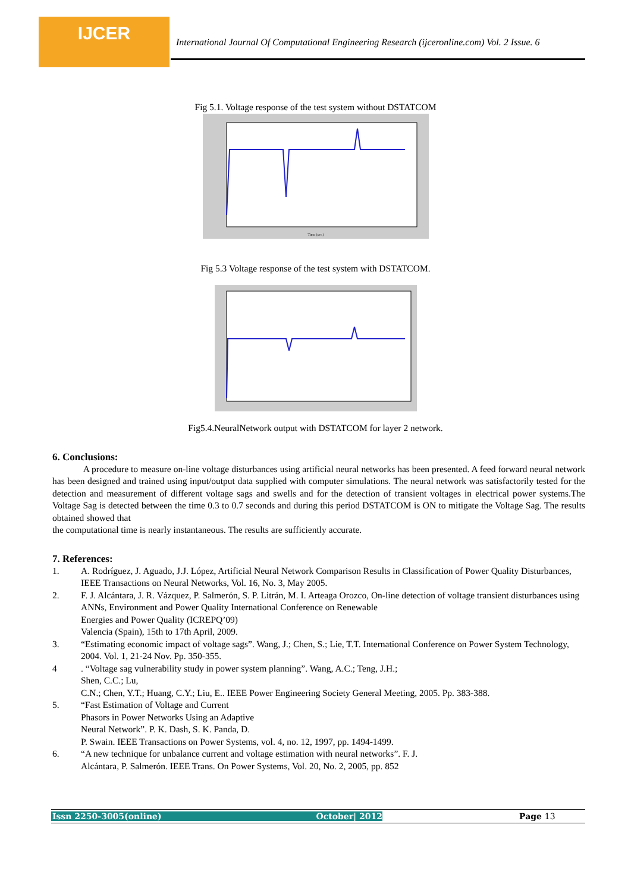IJCER
International Journal Of Computational Engineering Research (ijceronline.com) Vol. 2 Issue. 6
Fig 5.1. Voltage response of the test system without DSTATCOM
Time (sec.)
Fig 5.3 Voltage response of the test system with DSTATCOM.
Fig5.4.NeuralNetwork output with DSTATCOM for layer 2 network.
6. Conclusions:
A procedure to measure on-line voltage disturbances using artificial neural networks has been presented. A feed forward neural network has been designed and trained using input/output data supplied with computer simulations. The neural network was satisfactorily tested for the detection and measurement of different voltage sags and swells and for the detection of transient voltages in electrical power systems.The Voltage Sag is detected between the time 0.3 to 0.7 seconds and during this period DSTATCOM is ON to mitigate the Voltage Sag. The results obtained showed that
the computational time is nearly instantaneous. The results are sufficiently accurate.
7. References:
1. A. Rodríguez, J. Aguado, J.J. López, Artificial Neural Network Comparison Results in Classification of Power Quality Disturbances, IEEE Transactions on Neural Networks, Vol. 16, No. 3, May 2005.
2. F. J. Alcántara, J. R. Vázquez, P. Salmerón, S. P. Litrán, M. I. Arteaga Orozco, On-line detection of voltage transient disturbances using ANNs, Environment and Power Quality International Conference on Renewable
Energies and Power Quality (ICREPQ’09)
Valencia (Spain), 15th to 17th April, 2009.
3. “Estimating economic impact of voltage sags”. Wang, J.; Chen, S.; Lie, T.T. International Conference on Power System Technology, 2004. Vol. 1, 21-24 Nov. Pp. 350-355.
4. “Voltage sag vulnerability study in power system planning”. Wang, A.C.; Teng, J.H.;
Shen, C.C.; Lu,
C.N.; Chen, Y.T.; Huang, C.Y.; Liu, E.. IEEE Power Engineering Society General Meeting, 2005. Pp. 383-388.
5. “Fast Estimation of Voltage and Current
Phasors in Power Networks Using an Adaptive
Neural Network”. P. K. Dash, S. K. Panda, D.
P. Swain. IEEE Transactions on Power Systems, vol. 4, no. 12, 1997, pp. 1494-1499.
6. “A new technique for unbalance current and voltage estimation with neural networks”. F. J.
Alcántara, P. Salmerón. IEEE Trans. On Power Systems, Vol. 20, No. 2, 2005, pp. 852
Issn 2250-3005(online) October| 2012 Page 13